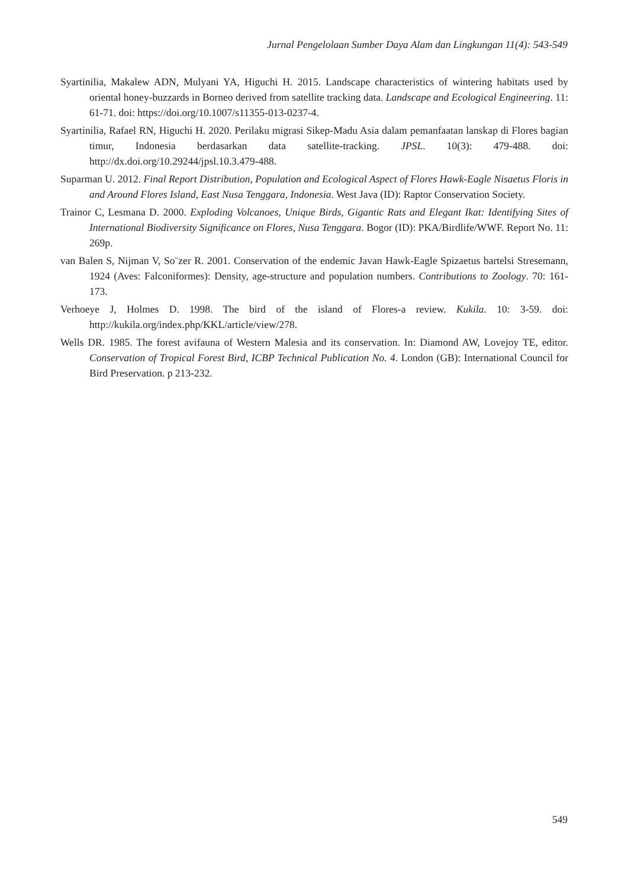Jurnal Pengelolaan Sumber Daya Alam dan Lingkungan 11(4): 543-549
Syartinilia, Makalew ADN, Mulyani YA, Higuchi H. 2015. Landscape characteristics of wintering habitats used by oriental honey-buzzards in Borneo derived from satellite tracking data. Landscape and Ecological Engineering. 11: 61-71. doi: https://doi.org/10.1007/s11355-013-0237-4.
Syartinilia, Rafael RN, Higuchi H. 2020. Perilaku migrasi Sikep-Madu Asia dalam pemanfaatan lanskap di Flores bagian timur, Indonesia berdasarkan data satellite-tracking. JPSL. 10(3): 479-488. doi: http://dx.doi.org/10.29244/jpsl.10.3.479-488.
Suparman U. 2012. Final Report Distribution, Population and Ecological Aspect of Flores Hawk-Eagle Nisaetus Floris in and Around Flores Island, East Nusa Tenggara, Indonesia. West Java (ID): Raptor Conservation Society.
Trainor C, Lesmana D. 2000. Exploding Volcanoes, Unique Birds, Gigantic Rats and Elegant Ikat: Identifying Sites of International Biodiversity Significance on Flores, Nusa Tenggara. Bogor (ID): PKA/Birdlife/WWF. Report No. 11: 269p.
van Balen S, Nijman V, So¨zer R. 2001. Conservation of the endemic Javan Hawk-Eagle Spizaetus bartelsi Stresemann, 1924 (Aves: Falconiformes): Density, age-structure and population numbers. Contributions to Zoology. 70: 161-173.
Verhoeye J, Holmes D. 1998. The bird of the island of Flores-a review. Kukila. 10: 3-59. doi: http://kukila.org/index.php/KKL/article/view/278.
Wells DR. 1985. The forest avifauna of Western Malesia and its conservation. In: Diamond AW, Lovejoy TE, editor. Conservation of Tropical Forest Bird, ICBP Technical Publication No. 4. London (GB): International Council for Bird Preservation. p 213-232.
549